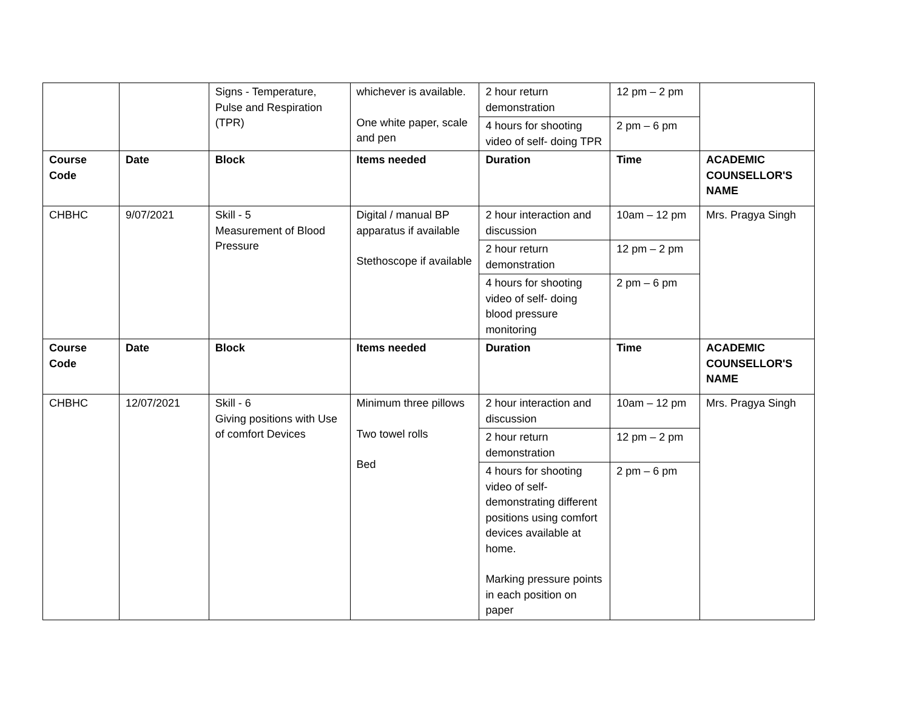| | | Signs - Temperature, Pulse and Respiration (TPR) | whichever is available. One white paper, scale and pen | 2 hour return demonstration | 12 pm – 2 pm | |
| | | | | 4 hours for shooting video of self- doing TPR | 2 pm – 6 pm | |
| Course Code | Date | Block | Items needed | Duration | Time | ACADEMIC COUNSELLOR'S NAME |
| CHBHC | 9/07/2021 | Skill - 5 Measurement of Blood Pressure | Digital / manual BP apparatus if available Stethoscope if available | 2 hour interaction and discussion | 10am – 12 pm | Mrs. Pragya Singh |
| | | | | 2 hour return demonstration | 12 pm – 2 pm | |
| | | | | 4 hours for shooting video of self- doing blood pressure monitoring | 2 pm – 6 pm | |
| Course Code | Date | Block | Items needed | Duration | Time | ACADEMIC COUNSELLOR'S NAME |
| CHBHC | 12/07/2021 | Skill - 6 Giving positions with Use of comfort Devices | Minimum three pillows Two towel rolls Bed | 2 hour interaction and discussion | 10am – 12 pm | Mrs. Pragya Singh |
| | | | | 2 hour return demonstration | 12 pm – 2 pm | |
| | | | | 4 hours for shooting video of self-demonstrating different positions using comfort devices available at home. Marking pressure points in each position on paper | 2 pm – 6 pm | |